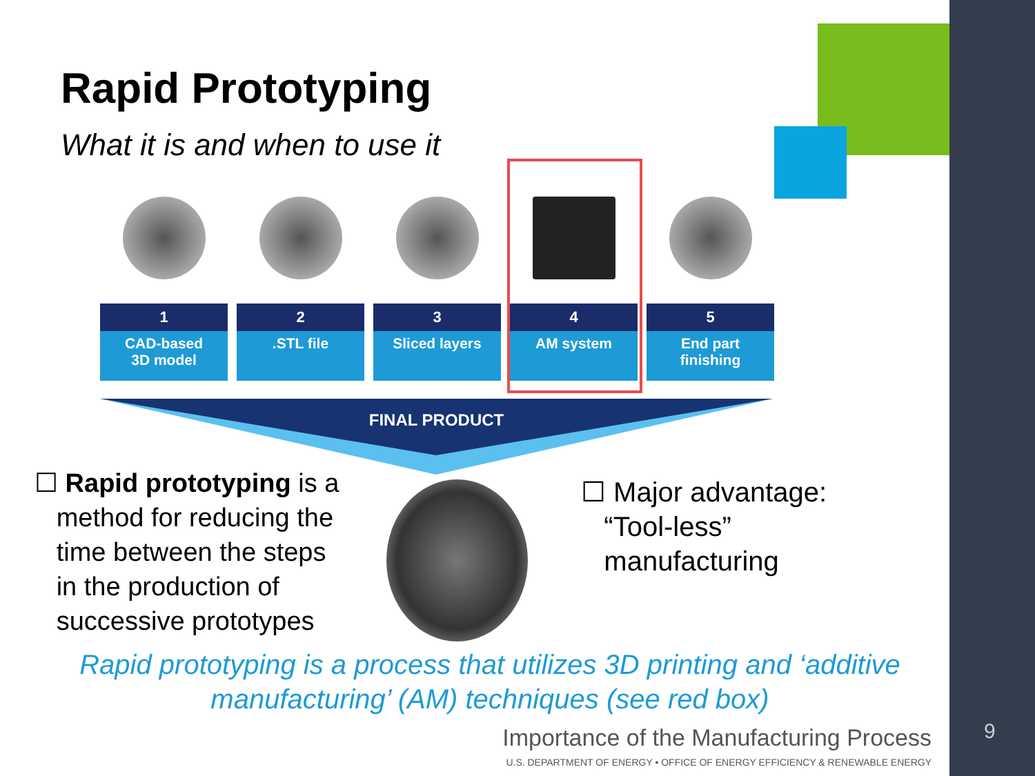Rapid Prototyping
What it is and when to use it
1
CAD-based
3D model
2
.STL file
3
Sliced layers
4
AM system
5
End part
finishing
FINAL PRODUCT
☐ Rapid prototyping is a
method for reducing the
time between the steps
in the production of
successive prototypes
☐ Major advantage:
“Tool-less”
manufacturing
Rapid prototyping is a process that utilizes 3D printing and ‘additive manufacturing’ (AM) techniques (see red box)
Importance of the Manufacturing Process
U.S. DEPARTMENT OF ENERGY • OFFICE OF ENERGY EFFICIENCY & RENEWABLE ENERGY
9